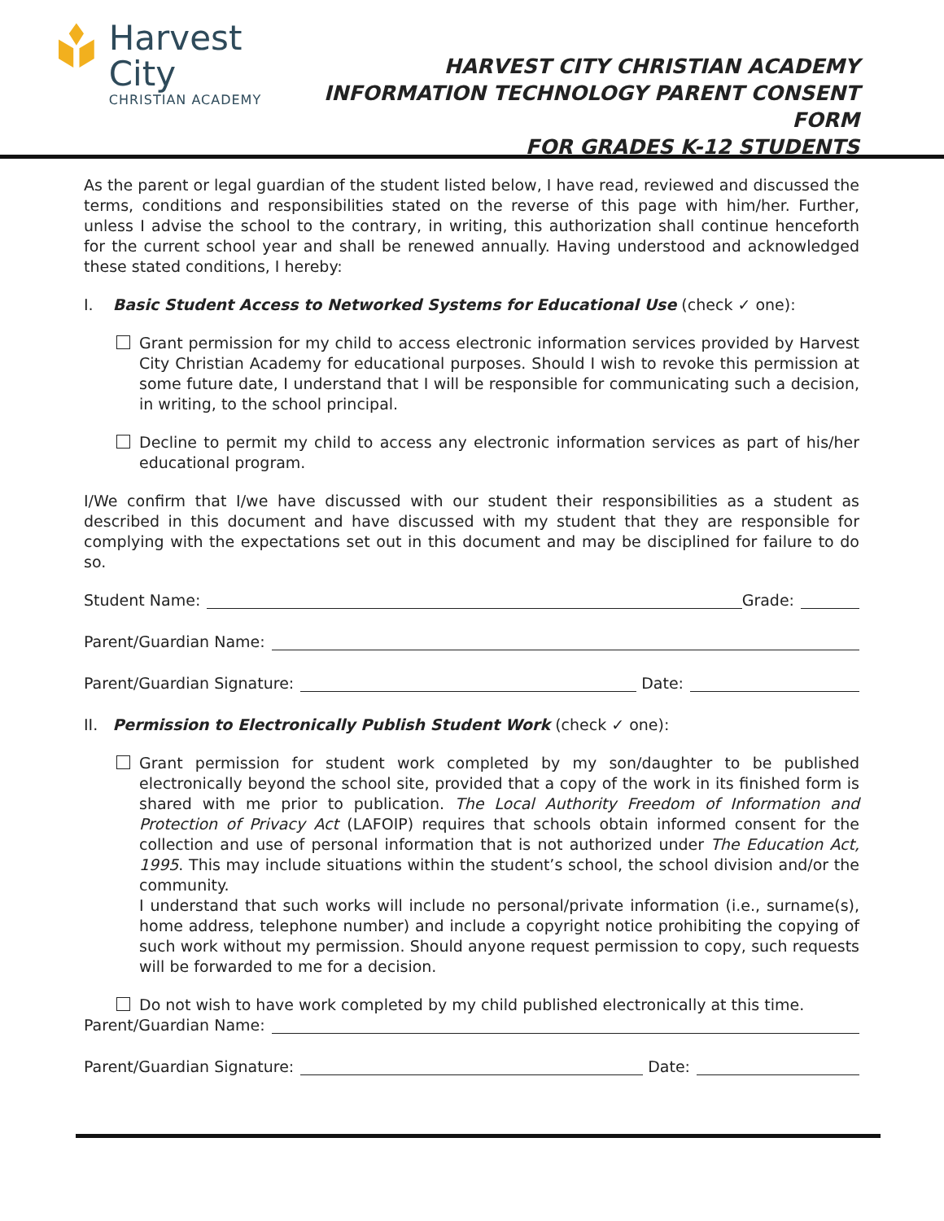Harvest City
CHRISTIAN ACADEMY
HARVEST CITY CHRISTIAN ACADEMY
INFORMATION TECHNOLOGY PARENT CONSENT FORM
FOR GRADES K-12 STUDENTS
As the parent or legal guardian of the student listed below, I have read, reviewed and discussed the terms, conditions and responsibilities stated on the reverse of this page with him/her. Further, unless I advise the school to the contrary, in writing, this authorization shall continue henceforth for the current school year and shall be renewed annually. Having understood and acknowledged these stated conditions, I hereby:
I. Basic Student Access to Networked Systems for Educational Use (check ✓ one):
Grant permission for my child to access electronic information services provided by Harvest City Christian Academy for educational purposes. Should I wish to revoke this permission at some future date, I understand that I will be responsible for communicating such a decision, in writing, to the school principal.
Decline to permit my child to access any electronic information services as part of his/her educational program.
I/We confirm that I/we have discussed with our student their responsibilities as a student as described in this document and have discussed with my student that they are responsible for complying with the expectations set out in this document and may be disciplined for failure to do so.
Student Name: Grade:
Parent/Guardian Name:
Parent/Guardian Signature: Date:
II. Permission to Electronically Publish Student Work (check ✓ one):
Grant permission for student work completed by my son/daughter to be published electronically beyond the school site, provided that a copy of the work in its finished form is shared with me prior to publication. The Local Authority Freedom of Information and Protection of Privacy Act (LAFOIP) requires that schools obtain informed consent for the collection and use of personal information that is not authorized under The Education Act, 1995. This may include situations within the student’s school, the school division and/or the community.
I understand that such works will include no personal/private information (i.e., surname(s), home address, telephone number) and include a copyright notice prohibiting the copying of such work without my permission. Should anyone request permission to copy, such requests will be forwarded to me for a decision.
Do not wish to have work completed by my child published electronically at this time.
Parent/Guardian Name:
Parent/Guardian Signature: Date: